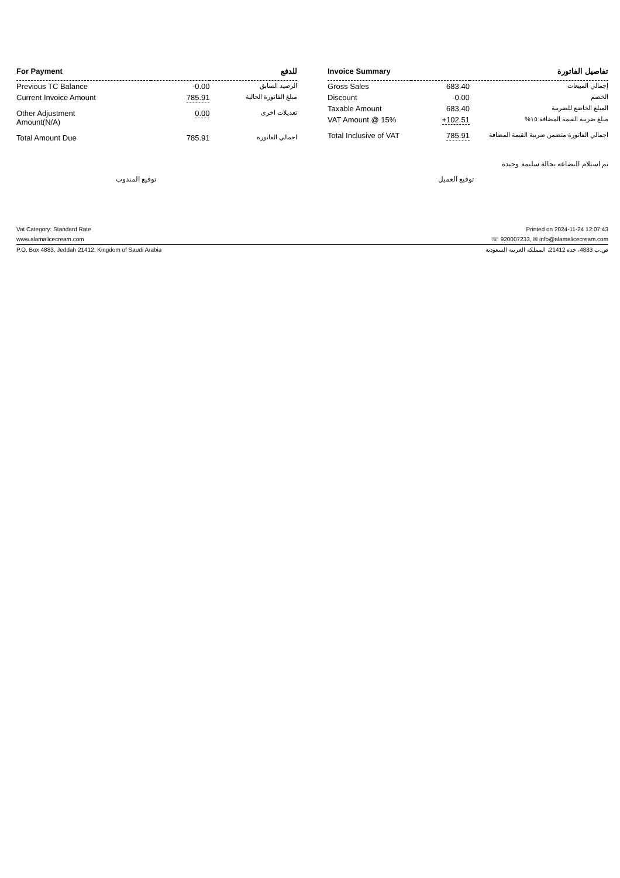| For Payment | | للدفع |
| --- | --- | --- |
| Previous TC Balance | -0.00 | الرصيد السابق |
| Current Invoice Amount | 785.91 | مبلغ الفاتورة الحالية |
| Other Adjustment Amount(N/A) | 0.00 | تعديلات اخرى |
| Total Amount Due | 785.91 | اجمالي الفاتورة |
| Invoice Summary | | تفاصيل الفاتورة |
| --- | --- | --- |
| Gross Sales | 683.40 | إجمالي المبيعات |
| Discount | -0.00 | الخصم |
| Taxable Amount | 683.40 | المبلغ الخاضع للضريبة |
| VAT Amount @ 15% | +102.51 | مبلغ ضريبة القيمة المضافة ١٥% |
| Total Inclusive of VAT | 785.91 | اجمالي الفاتورة متضمن ضريبة القيمة المضافة |
تم استلام البضاعه بحالة سليمة وجيدة
توقيع المندوب توقيع العميل
Vat Category: Standard Rate Printed on 2024-11-24 12:07:43
www.alamalicecream.com ☏ 920007233, ✉ info@alamalicecream.com
P.O. Box 4883, Jeddah 21412, Kingdom of Saudi Arabia ص.ب 4883، جدة 21412، المملكة العربية السعودية